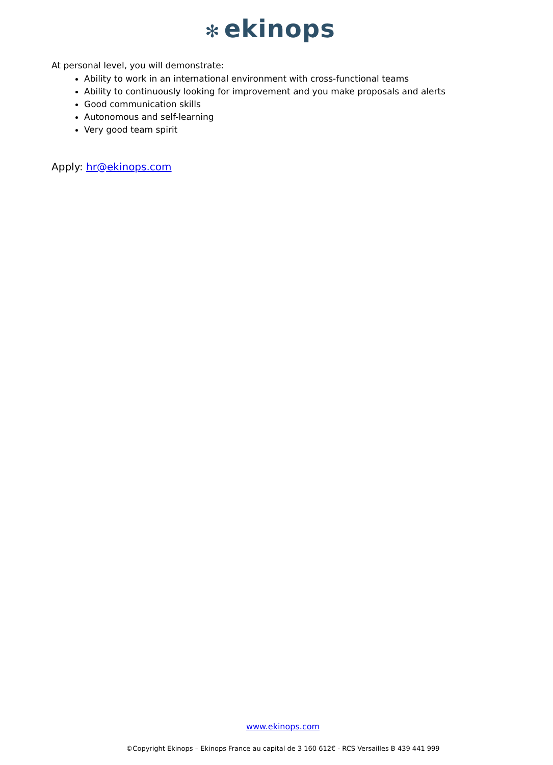✻ ekinops
At personal level, you will demonstrate:
Ability to work in an international environment with cross-functional teams
Ability to continuously looking for improvement and you make proposals and alerts
Good communication skills
Autonomous and self-learning
Very good team spirit
Apply: hr@ekinops.com
www.ekinops.com
©Copyright Ekinops – Ekinops France au capital de 3 160 612€ - RCS Versailles B 439 441 999